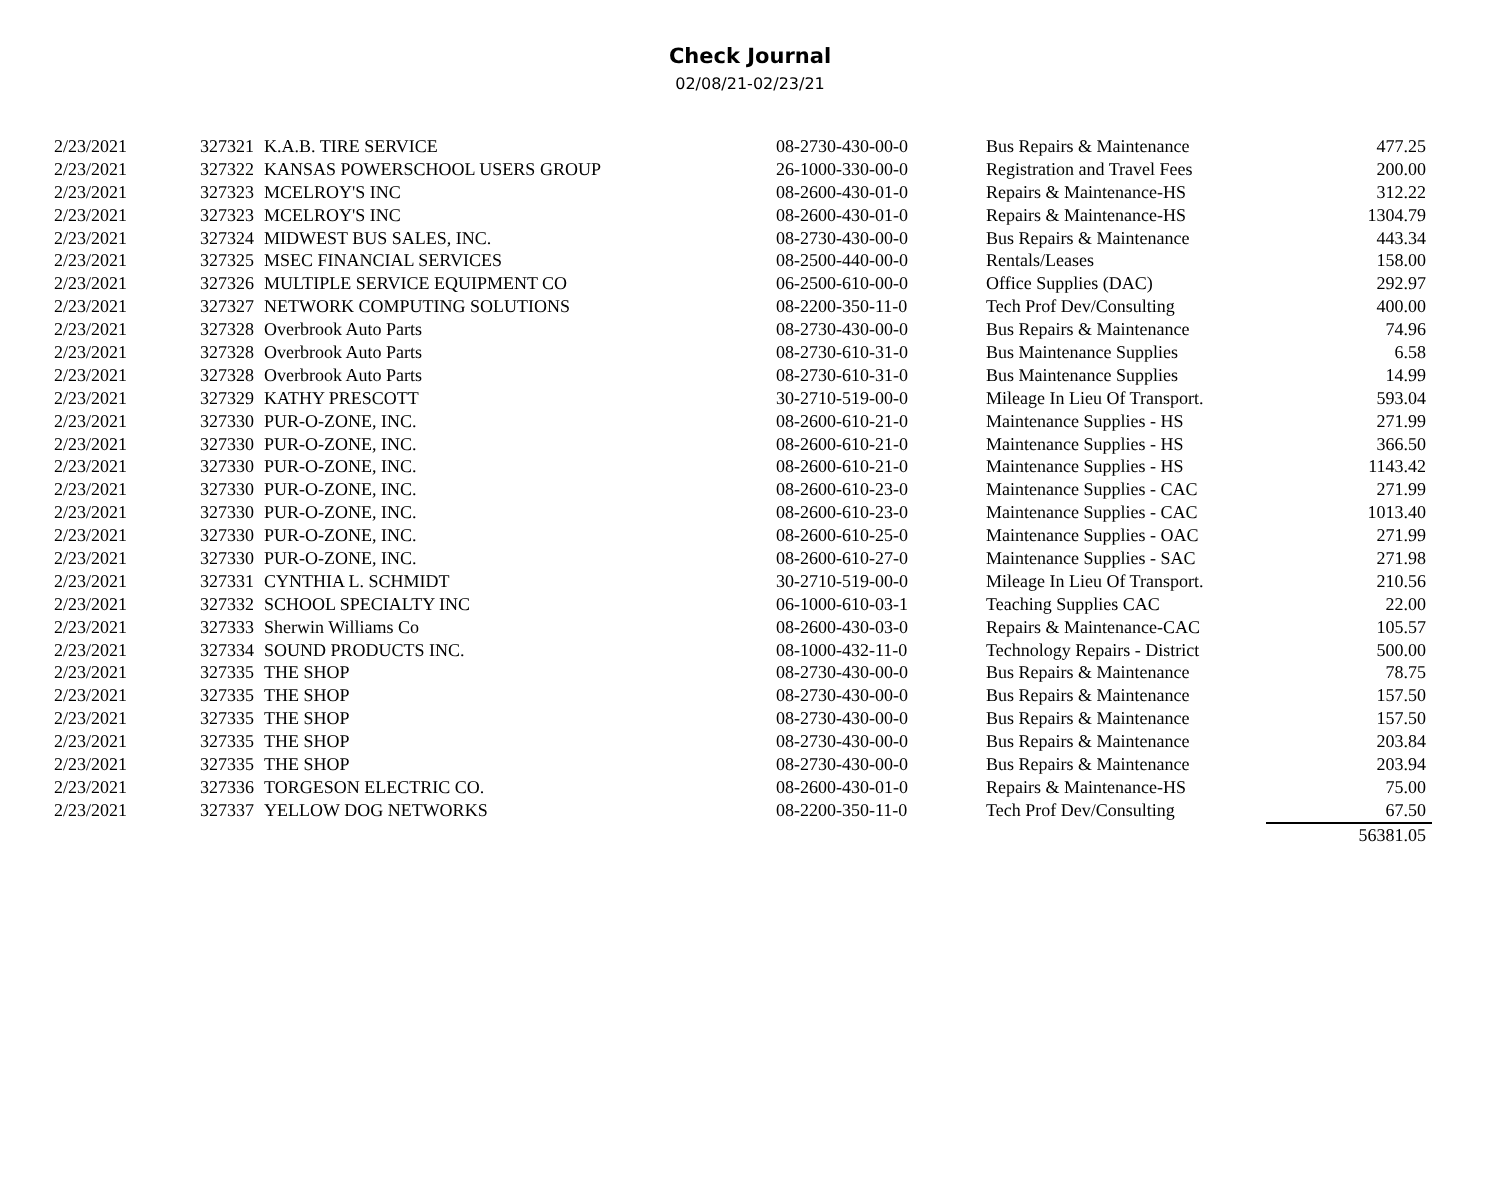Check Journal
02/08/21-02/23/21
| 2/23/2021 | 327321 | K.A.B. TIRE SERVICE | 08-2730-430-00-0 | Bus Repairs & Maintenance | 477.25 |
| 2/23/2021 | 327322 | KANSAS POWERSCHOOL USERS GROUP | 26-1000-330-00-0 | Registration and Travel Fees | 200.00 |
| 2/23/2021 | 327323 | MCELROY'S INC | 08-2600-430-01-0 | Repairs & Maintenance-HS | 312.22 |
| 2/23/2021 | 327323 | MCELROY'S INC | 08-2600-430-01-0 | Repairs & Maintenance-HS | 1304.79 |
| 2/23/2021 | 327324 | MIDWEST BUS SALES, INC. | 08-2730-430-00-0 | Bus Repairs & Maintenance | 443.34 |
| 2/23/2021 | 327325 | MSEC FINANCIAL SERVICES | 08-2500-440-00-0 | Rentals/Leases | 158.00 |
| 2/23/2021 | 327326 | MULTIPLE SERVICE EQUIPMENT CO | 06-2500-610-00-0 | Office Supplies (DAC) | 292.97 |
| 2/23/2021 | 327327 | NETWORK COMPUTING SOLUTIONS | 08-2200-350-11-0 | Tech Prof Dev/Consulting | 400.00 |
| 2/23/2021 | 327328 | Overbrook Auto Parts | 08-2730-430-00-0 | Bus Repairs & Maintenance | 74.96 |
| 2/23/2021 | 327328 | Overbrook Auto Parts | 08-2730-610-31-0 | Bus Maintenance Supplies | 6.58 |
| 2/23/2021 | 327328 | Overbrook Auto Parts | 08-2730-610-31-0 | Bus Maintenance Supplies | 14.99 |
| 2/23/2021 | 327329 | KATHY PRESCOTT | 30-2710-519-00-0 | Mileage In Lieu Of Transport. | 593.04 |
| 2/23/2021 | 327330 | PUR-O-ZONE, INC. | 08-2600-610-21-0 | Maintenance Supplies - HS | 271.99 |
| 2/23/2021 | 327330 | PUR-O-ZONE, INC. | 08-2600-610-21-0 | Maintenance Supplies - HS | 366.50 |
| 2/23/2021 | 327330 | PUR-O-ZONE, INC. | 08-2600-610-21-0 | Maintenance Supplies - HS | 1143.42 |
| 2/23/2021 | 327330 | PUR-O-ZONE, INC. | 08-2600-610-23-0 | Maintenance Supplies - CAC | 271.99 |
| 2/23/2021 | 327330 | PUR-O-ZONE, INC. | 08-2600-610-23-0 | Maintenance Supplies - CAC | 1013.40 |
| 2/23/2021 | 327330 | PUR-O-ZONE, INC. | 08-2600-610-25-0 | Maintenance Supplies - OAC | 271.99 |
| 2/23/2021 | 327330 | PUR-O-ZONE, INC. | 08-2600-610-27-0 | Maintenance Supplies - SAC | 271.98 |
| 2/23/2021 | 327331 | CYNTHIA L. SCHMIDT | 30-2710-519-00-0 | Mileage In Lieu Of Transport. | 210.56 |
| 2/23/2021 | 327332 | SCHOOL SPECIALTY INC | 06-1000-610-03-1 | Teaching Supplies CAC | 22.00 |
| 2/23/2021 | 327333 | Sherwin Williams Co | 08-2600-430-03-0 | Repairs & Maintenance-CAC | 105.57 |
| 2/23/2021 | 327334 | SOUND PRODUCTS INC. | 08-1000-432-11-0 | Technology Repairs - District | 500.00 |
| 2/23/2021 | 327335 | THE SHOP | 08-2730-430-00-0 | Bus Repairs & Maintenance | 78.75 |
| 2/23/2021 | 327335 | THE SHOP | 08-2730-430-00-0 | Bus Repairs & Maintenance | 157.50 |
| 2/23/2021 | 327335 | THE SHOP | 08-2730-430-00-0 | Bus Repairs & Maintenance | 157.50 |
| 2/23/2021 | 327335 | THE SHOP | 08-2730-430-00-0 | Bus Repairs & Maintenance | 203.84 |
| 2/23/2021 | 327335 | THE SHOP | 08-2730-430-00-0 | Bus Repairs & Maintenance | 203.94 |
| 2/23/2021 | 327336 | TORGESON ELECTRIC CO. | 08-2600-430-01-0 | Repairs & Maintenance-HS | 75.00 |
| 2/23/2021 | 327337 | YELLOW DOG NETWORKS | 08-2200-350-11-0 | Tech Prof Dev/Consulting | 67.50 |
| | | | | | 56381.05 |